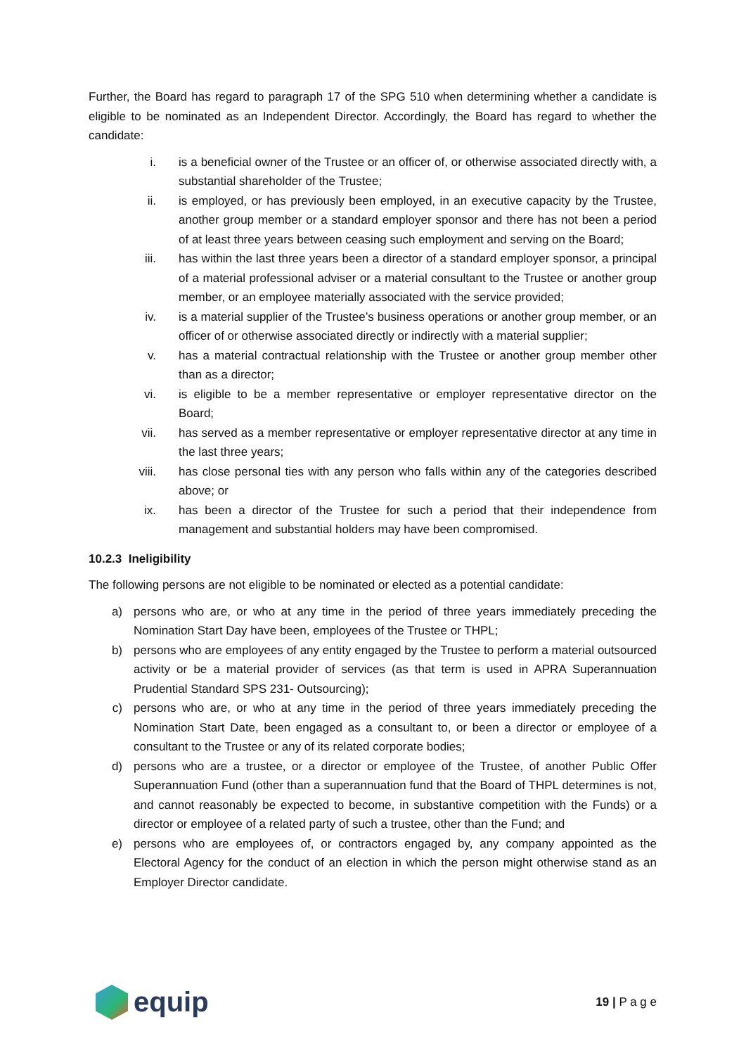Further, the Board has regard to paragraph 17 of the SPG 510 when determining whether a candidate is eligible to be nominated as an Independent Director. Accordingly, the Board has regard to whether the candidate:
i. is a beneficial owner of the Trustee or an officer of, or otherwise associated directly with, a substantial shareholder of the Trustee;
ii. is employed, or has previously been employed, in an executive capacity by the Trustee, another group member or a standard employer sponsor and there has not been a period of at least three years between ceasing such employment and serving on the Board;
iii. has within the last three years been a director of a standard employer sponsor, a principal of a material professional adviser or a material consultant to the Trustee or another group member, or an employee materially associated with the service provided;
iv. is a material supplier of the Trustee’s business operations or another group member, or an officer of or otherwise associated directly or indirectly with a material supplier;
v. has a material contractual relationship with the Trustee or another group member other than as a director;
vi. is eligible to be a member representative or employer representative director on the Board;
vii. has served as a member representative or employer representative director at any time in the last three years;
viii. has close personal ties with any person who falls within any of the categories described above; or
ix. has been a director of the Trustee for such a period that their independence from management and substantial holders may have been compromised.
10.2.3 Ineligibility
The following persons are not eligible to be nominated or elected as a potential candidate:
a) persons who are, or who at any time in the period of three years immediately preceding the Nomination Start Day have been, employees of the Trustee or THPL;
b) persons who are employees of any entity engaged by the Trustee to perform a material outsourced activity or be a material provider of services (as that term is used in APRA Superannuation Prudential Standard SPS 231- Outsourcing);
c) persons who are, or who at any time in the period of three years immediately preceding the Nomination Start Date, been engaged as a consultant to, or been a director or employee of a consultant to the Trustee or any of its related corporate bodies;
d) persons who are a trustee, or a director or employee of the Trustee, of another Public Offer Superannuation Fund (other than a superannuation fund that the Board of THPL determines is not, and cannot reasonably be expected to become, in substantive competition with the Funds) or a director or employee of a related party of such a trustee, other than the Fund; and
e) persons who are employees of, or contractors engaged by, any company appointed as the Electoral Agency for the conduct of an election in which the person might otherwise stand as an Employer Director candidate.
equip
19 | P a g e